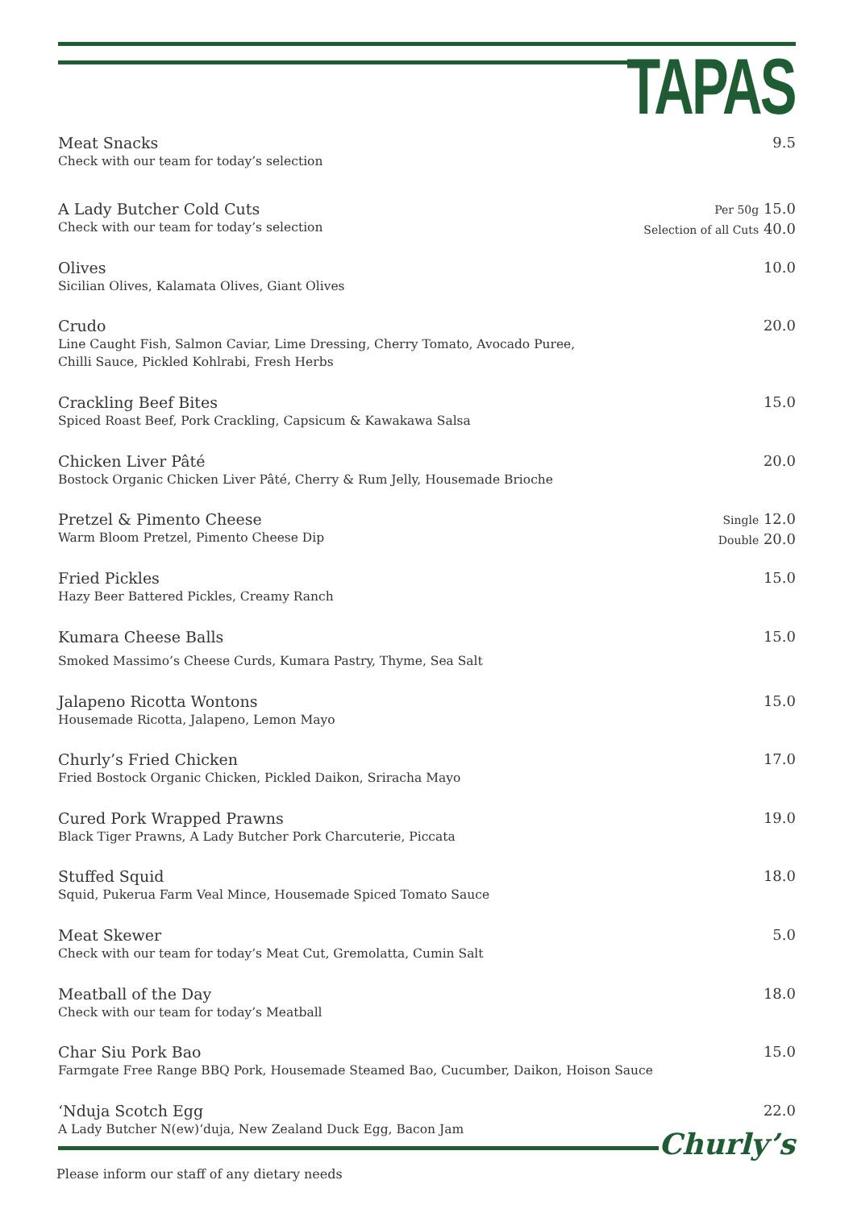TAPAS
Meat Snacks
Check with our team for today’s selection
9.5
A Lady Butcher Cold Cuts
Check with our team for today’s selection
Per 50g 15.0
Selection of all Cuts 40.0
Olives
Sicilian Olives, Kalamata Olives, Giant Olives
10.0
Crudo
Line Caught Fish, Salmon Caviar, Lime Dressing, Cherry Tomato, Avocado Puree,
Chilli Sauce, Pickled Kohlrabi, Fresh Herbs
20.0
Crackling Beef Bites
Spiced Roast Beef, Pork Crackling, Capsicum & Kawakawa Salsa
15.0
Chicken Liver Pâté
Bostock Organic Chicken Liver Pâté, Cherry & Rum Jelly, Housemade Brioche
20.0
Pretzel & Pimento Cheese
Warm Bloom Pretzel, Pimento Cheese Dip
Single 12.0
Double 20.0
Fried Pickles
Hazy Beer Battered Pickles, Creamy Ranch
15.0
Kumara Cheese Balls
Smoked Massimo’s Cheese Curds, Kumara Pastry, Thyme, Sea Salt
15.0
Jalapeno Ricotta Wontons
Housemade Ricotta, Jalapeno, Lemon Mayo
15.0
Churly’s Fried Chicken
Fried Bostock Organic Chicken, Pickled Daikon, Sriracha Mayo
17.0
Cured Pork Wrapped Prawns
Black Tiger Prawns, A Lady Butcher Pork Charcuterie, Piccata
19.0
Stuffed Squid
Squid, Pukerua Farm Veal Mince, Housemade Spiced Tomato Sauce
18.0
Meat Skewer
Check with our team for today’s Meat Cut, Gremolatta, Cumin Salt
5.0
Meatball of the Day
Check with our team for today’s Meatball
18.0
Char Siu Pork Bao
Farmgate Free Range BBQ Pork, Housemade Steamed Bao, Cucumber, Daikon, Hoison Sauce
15.0
‘Nduja Scotch Egg
A Lady Butcher N(ew)‘duja, New Zealand Duck Egg, Bacon Jam
22.0
Churly’s
Please inform our staff of any dietary needs